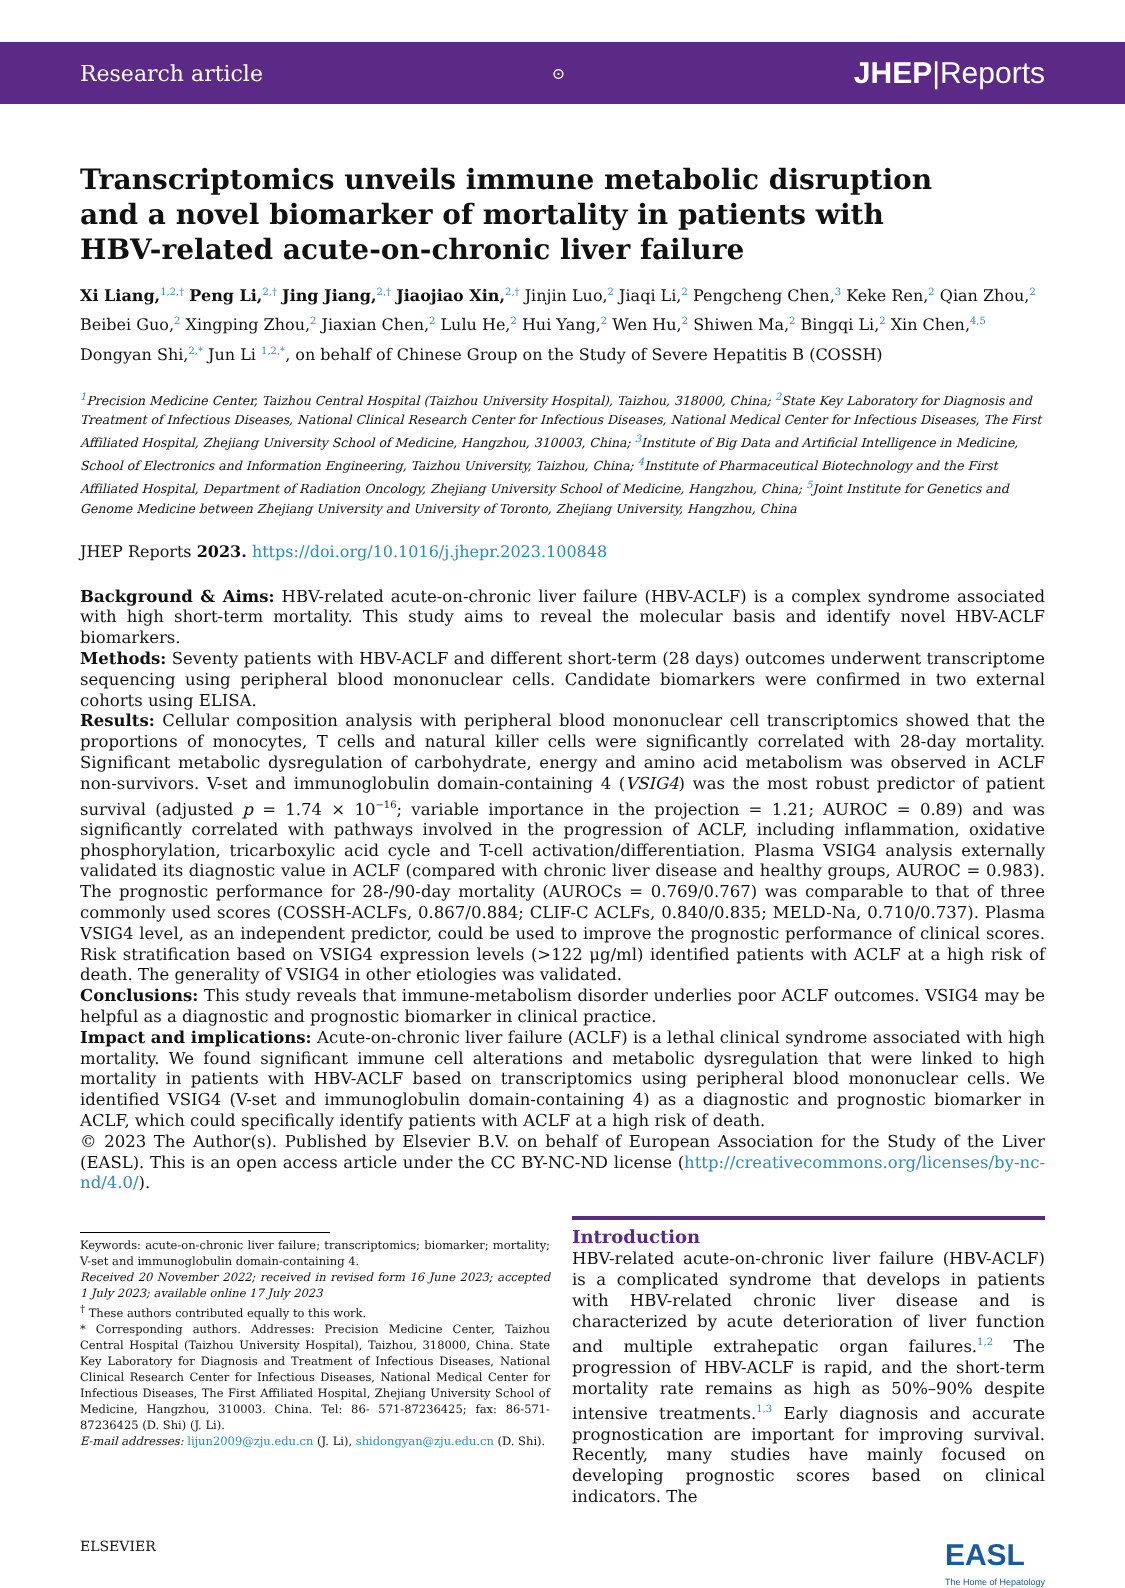Research article ⊙ JHEP|Reports
Transcriptomics unveils immune metabolic disruption and a novel biomarker of mortality in patients with HBV-related acute-on-chronic liver failure
Xi Liang,<sup>1,2,†</sup> Peng Li,<sup>2,†</sup> Jing Jiang,<sup>2,†</sup> Jiaojiao Xin,<sup>2,†</sup> Jinjin Luo,<sup>2</sup> Jiaqi Li,<sup>2</sup> Pengcheng Chen,<sup>3</sup> Keke Ren,<sup>2</sup> Qian Zhou,<sup>2</sup> Beibei Guo,<sup>2</sup> Xingping Zhou,<sup>2</sup> Jiaxian Chen,<sup>2</sup> Lulu He,<sup>2</sup> Hui Yang,<sup>2</sup> Wen Hu,<sup>2</sup> Shiwen Ma,<sup>2</sup> Bingqi Li,<sup>2</sup> Xin Chen,<sup>4,5</sup> Dongyan Shi,<sup>2,*</sup> Jun Li <sup>1,2,*</sup>, on behalf of Chinese Group on the Study of Severe Hepatitis B (COSSH)
<sup>1</sup> Precision Medicine Center, Taizhou Central Hospital (Taizhou University Hospital), Taizhou, 318000, China; <sup>2</sup>State Key Laboratory for Diagnosis and Treatment of Infectious Diseases, National Clinical Research Center for Infectious Diseases, National Medical Center for Infectious Diseases, The First Affiliated Hospital, Zhejiang University School of Medicine, Hangzhou, 310003, China; <sup>3</sup>Institute of Big Data and Artificial Intelligence in Medicine, School of Electronics and Information Engineering, Taizhou University, Taizhou, China; <sup>4</sup>Institute of Pharmaceutical Biotechnology and the First Affiliated Hospital, Department of Radiation Oncology, Zhejiang University School of Medicine, Hangzhou, China; <sup>5</sup>Joint Institute for Genetics and Genome Medicine between Zhejiang University and University of Toronto, Zhejiang University, Hangzhou, China
JHEP Reports 2023. https://doi.org/10.1016/j.jhepr.2023.100848
Background & Aims: HBV-related acute-on-chronic liver failure (HBV-ACLF) is a complex syndrome associated with high short-term mortality. This study aims to reveal the molecular basis and identify novel HBV-ACLF biomarkers.
Methods: Seventy patients with HBV-ACLF and different short-term (28 days) outcomes underwent transcriptome sequencing using peripheral blood mononuclear cells. Candidate biomarkers were confirmed in two external cohorts using ELISA.
Results: Cellular composition analysis with peripheral blood mononuclear cell transcriptomics showed that the proportions of monocytes, T cells and natural killer cells were significantly correlated with 28-day mortality. Significant metabolic dysregulation of carbohydrate, energy and amino acid metabolism was observed in ACLF non-survivors. V-set and immunoglobulin domain-containing 4 (VSIG4) was the most robust predictor of patient survival (adjusted p = 1.74 × 10<sup>−16</sup>; variable importance in the projection = 1.21; AUROC = 0.89) and was significantly correlated with pathways involved in the progression of ACLF, including inflammation, oxidative phosphorylation, tricarboxylic acid cycle and T-cell activation/differentiation. Plasma VSIG4 analysis externally validated its diagnostic value in ACLF (compared with chronic liver disease and healthy groups, AUROC = 0.983). The prognostic performance for 28-/90-day mortality (AUROCs = 0.769/0.767) was comparable to that of three commonly used scores (COSSH-ACLFs, 0.867/0.884; CLIF-C ACLFs, 0.840/0.835; MELD-Na, 0.710/0.737). Plasma VSIG4 level, as an independent predictor, could be used to improve the prognostic performance of clinical scores. Risk stratification based on VSIG4 expression levels (>122 μg/ml) identified patients with ACLF at a high risk of death. The generality of VSIG4 in other etiologies was validated.
Conclusions: This study reveals that immune-metabolism disorder underlies poor ACLF outcomes. VSIG4 may be helpful as a diagnostic and prognostic biomarker in clinical practice.
Impact and implications: Acute-on-chronic liver failure (ACLF) is a lethal clinical syndrome associated with high mortality. We found significant immune cell alterations and metabolic dysregulation that were linked to high mortality in patients with HBV-ACLF based on transcriptomics using peripheral blood mononuclear cells. We identified VSIG4 (V-set and immunoglobulin domain-containing 4) as a diagnostic and prognostic biomarker in ACLF, which could specifically identify patients with ACLF at a high risk of death.
© 2023 The Author(s). Published by Elsevier B.V. on behalf of European Association for the Study of the Liver (EASL). This is an open access article under the CC BY-NC-ND license (http://creativecommons.org/licenses/by-nc-nd/4.0/).
Keywords: acute-on-chronic liver failure; transcriptomics; biomarker; mortality; V-set and immunoglobulin domain-containing 4.
Received 20 November 2022; received in revised form 16 June 2023; accepted 1 July 2023; available online 17 July 2023
<sup>†</sup> These authors contributed equally to this work.
* Corresponding authors. Addresses: Precision Medicine Center, Taizhou Central Hospital (Taizhou University Hospital), Taizhou, 318000, China. State Key Laboratory for Diagnosis and Treatment of Infectious Diseases, National Clinical Research Center for Infectious Diseases, National Medical Center for Infectious Diseases, The First Affiliated Hospital, Zhejiang University School of Medicine, Hangzhou, 310003. China. Tel: 86- 571-87236425; fax: 86-571-87236425 (D. Shi) (J. Li).
E-mail addresses: lijun2009@zju.edu.cn (J. Li), shidongyan@zju.edu.cn (D. Shi).
Introduction
HBV-related acute-on-chronic liver failure (HBV-ACLF) is a complicated syndrome that develops in patients with HBV-related chronic liver disease and is characterized by acute deterioration of liver function and multiple extrahepatic organ failures.<sup>1,2</sup> The progression of HBV-ACLF is rapid, and the short-term mortality rate remains as high as 50%–90% despite intensive treatments.<sup>1,3</sup> Early diagnosis and accurate prognostication are important for improving survival. Recently, many studies have mainly focused on developing prognostic scores based on clinical indicators. The
ELSEVIER EASL
The Home of Hepatology